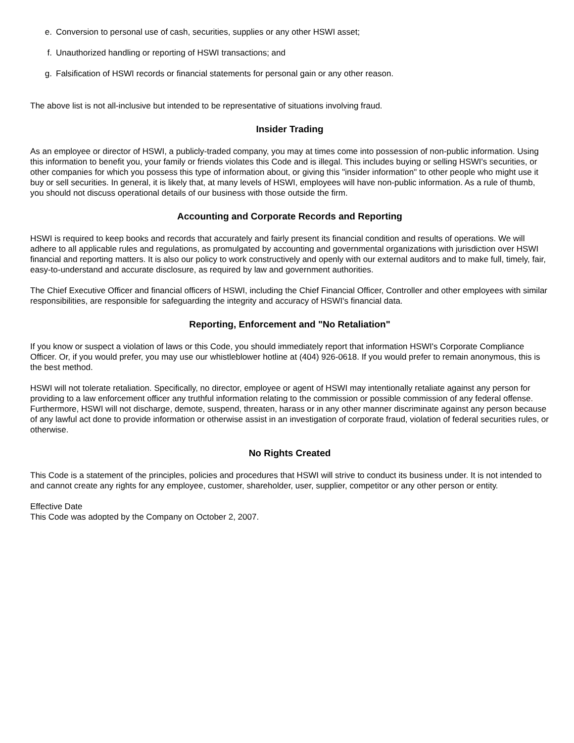e. Conversion to personal use of cash, securities, supplies or any other HSWI asset;
f. Unauthorized handling or reporting of HSWI transactions; and
g. Falsification of HSWI records or financial statements for personal gain or any other reason.
The above list is not all-inclusive but intended to be representative of situations involving fraud.
Insider Trading
As an employee or director of HSWI, a publicly-traded company, you may at times come into possession of non-public information. Using this information to benefit you, your family or friends violates this Code and is illegal. This includes buying or selling HSWI's securities, or other companies for which you possess this type of information about, or giving this "insider information" to other people who might use it buy or sell securities. In general, it is likely that, at many levels of HSWI, employees will have non-public information. As a rule of thumb, you should not discuss operational details of our business with those outside the firm.
Accounting and Corporate Records and Reporting
HSWI is required to keep books and records that accurately and fairly present its financial condition and results of operations. We will adhere to all applicable rules and regulations, as promulgated by accounting and governmental organizations with jurisdiction over HSWI financial and reporting matters. It is also our policy to work constructively and openly with our external auditors and to make full, timely, fair, easy-to-understand and accurate disclosure, as required by law and government authorities.
The Chief Executive Officer and financial officers of HSWI, including the Chief Financial Officer, Controller and other employees with similar responsibilities, are responsible for safeguarding the integrity and accuracy of HSWI's financial data.
Reporting, Enforcement and "No Retaliation"
If you know or suspect a violation of laws or this Code, you should immediately report that information HSWI's Corporate Compliance Officer. Or, if you would prefer, you may use our whistleblower hotline at (404) 926-0618. If you would prefer to remain anonymous, this is the best method.
HSWI will not tolerate retaliation. Specifically, no director, employee or agent of HSWI may intentionally retaliate against any person for providing to a law enforcement officer any truthful information relating to the commission or possible commission of any federal offense. Furthermore, HSWI will not discharge, demote, suspend, threaten, harass or in any other manner discriminate against any person because of any lawful act done to provide information or otherwise assist in an investigation of corporate fraud, violation of federal securities rules, or otherwise.
No Rights Created
This Code is a statement of the principles, policies and procedures that HSWI will strive to conduct its business under. It is not intended to and cannot create any rights for any employee, customer, shareholder, user, supplier, competitor or any other person or entity.
Effective Date
This Code was adopted by the Company on October 2, 2007.